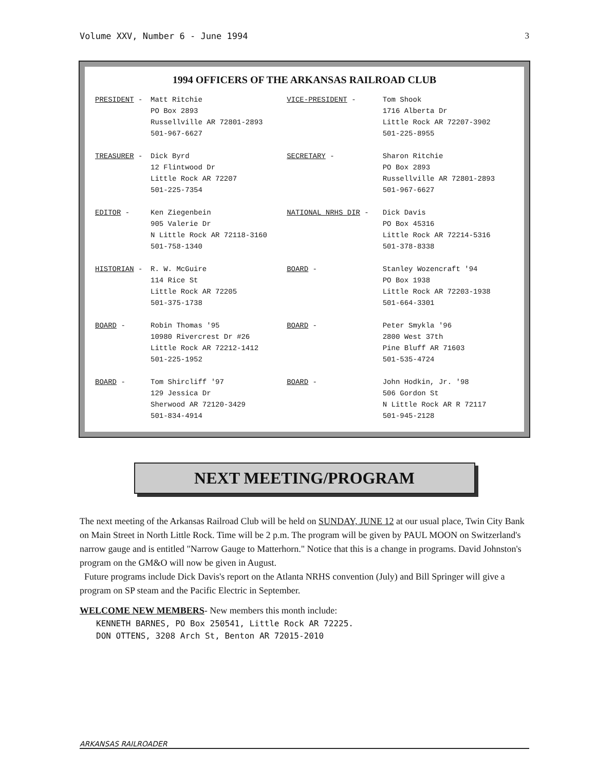Volume XXV, Number 6 - June 1994 3
1994 OFFICERS OF THE ARKANSAS RAILROAD CLUB
| PRESIDENT - | Matt Ritchie PO Box 2893 Russellville AR 72801-2893 501-967-6627 | VICE-PRESIDENT - | Tom Shook 1716 Alberta Dr Little Rock AR 72207-3902 501-225-8955 |
| TREASURER - | Dick Byrd 12 Flintwood Dr Little Rock AR 72207 501-225-7354 | SECRETARY - | Sharon Ritchie PO Box 2893 Russellville AR 72801-2893 501-967-6627 |
| EDITOR - | Ken Ziegenbein 905 Valerie Dr N Little Rock AR 72118-3160 501-758-1340 | NATIONAL NRHS DIR - | Dick Davis PO Box 45316 Little Rock AR 72214-5316 501-378-8338 |
| HISTORIAN - | R. W. McGuire 114 Rice St Little Rock AR 72205 501-375-1738 | BOARD - | Stanley Wozencraft '94 PO Box 1938 Little Rock AR 72203-1938 501-664-3301 |
| BOARD - | Robin Thomas '95 10980 Rivercrest Dr #26 Little Rock AR 72212-1412 501-225-1952 | BOARD - | Peter Smykla '96 2800 West 37th Pine Bluff AR 71603 501-535-4724 |
| BOARD - | Tom Shircliff '97 129 Jessica Dr Sherwood AR 72120-3429 501-834-4914 | BOARD - | John Hodkin, Jr. '98 506 Gordon St N Little Rock AR R 72117 501-945-2128 |
NEXT MEETING/PROGRAM
The next meeting of the Arkansas Railroad Club will be held on SUNDAY, JUNE 12 at our usual place, Twin City Bank on Main Street in North Little Rock. Time will be 2 p.m. The program will be given by PAUL MOON on Switzerland's narrow gauge and is entitled "Narrow Gauge to Matterhorn." Notice that this is a change in programs. David Johnston's program on the GM&O will now be given in August.
Future programs include Dick Davis's report on the Atlanta NRHS convention (July) and Bill Springer will give a program on SP steam and the Pacific Electric in September.
WELCOME NEW MEMBERS- New members this month include:
KENNETH BARNES, PO Box 250541, Little Rock AR 72225.
DON OTTENS, 3208 Arch St, Benton AR 72015-2010
ARKANSAS RAILROADER